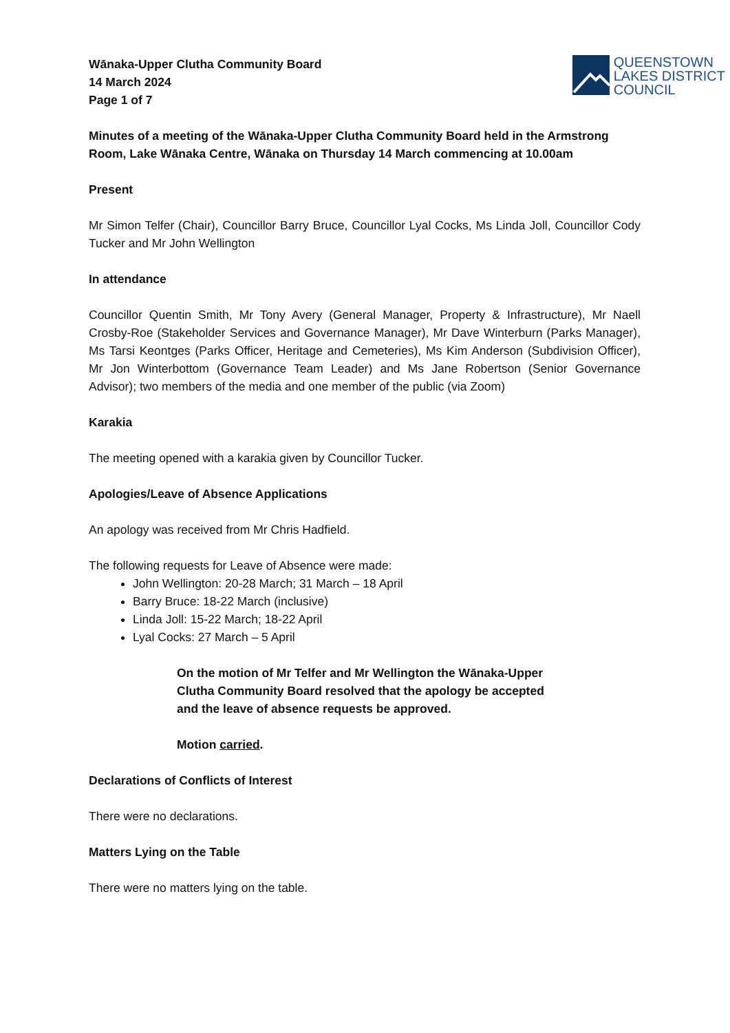Wānaka-Upper Clutha Community Board
14 March 2024
Page 1 of 7
QUEENSTOWN
LAKES DISTRICT
COUNCIL
Minutes of a meeting of the Wānaka-Upper Clutha Community Board held in the Armstrong Room, Lake Wānaka Centre, Wānaka on Thursday 14 March commencing at 10.00am
Present
Mr Simon Telfer (Chair), Councillor Barry Bruce, Councillor Lyal Cocks, Ms Linda Joll, Councillor Cody Tucker and Mr John Wellington
In attendance
Councillor Quentin Smith, Mr Tony Avery (General Manager, Property & Infrastructure), Mr Naell Crosby-Roe (Stakeholder Services and Governance Manager), Mr Dave Winterburn (Parks Manager), Ms Tarsi Keontges (Parks Officer, Heritage and Cemeteries), Ms Kim Anderson (Subdivision Officer), Mr Jon Winterbottom (Governance Team Leader) and Ms Jane Robertson (Senior Governance Advisor); two members of the media and one member of the public (via Zoom)
Karakia
The meeting opened with a karakia given by Councillor Tucker.
Apologies/Leave of Absence Applications
An apology was received from Mr Chris Hadfield.
The following requests for Leave of Absence were made:
John Wellington: 20-28 March; 31 March – 18 April
Barry Bruce: 18-22 March (inclusive)
Linda Joll: 15-22 March; 18-22 April
Lyal Cocks: 27 March – 5 April
On the motion of Mr Telfer and Mr Wellington the Wānaka-Upper Clutha Community Board resolved that the apology be accepted and the leave of absence requests be approved.
Motion carried.
Declarations of Conflicts of Interest
There were no declarations.
Matters Lying on the Table
There were no matters lying on the table.